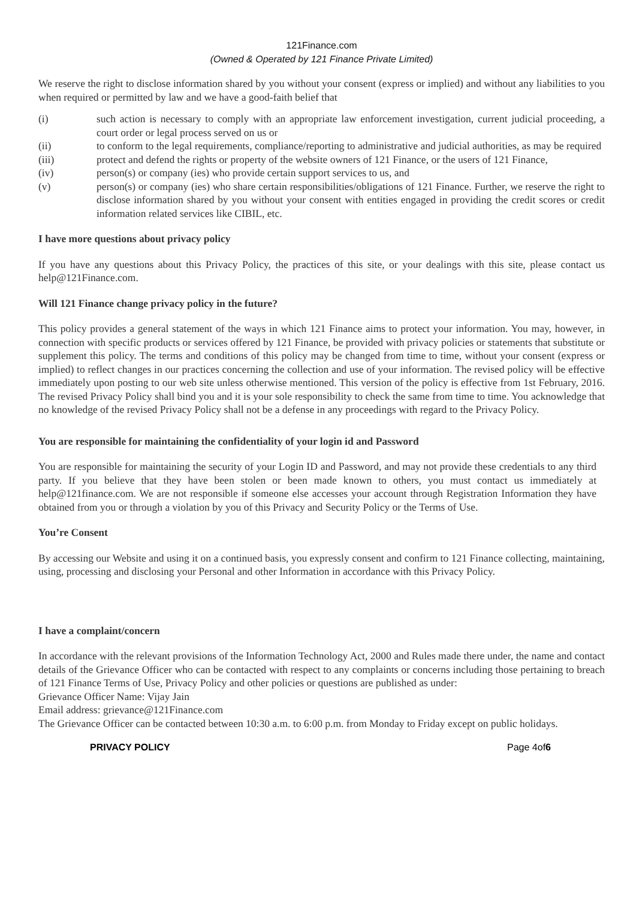121Finance.com
(Owned & Operated by 121 Finance Private Limited)
We reserve the right to disclose information shared by you without your consent (express or implied) and without any liabilities to you when required or permitted by law and we have a good-faith belief that
(i) such action is necessary to comply with an appropriate law enforcement investigation, current judicial proceeding, a court order or legal process served on us or
(ii) to conform to the legal requirements, compliance/reporting to administrative and judicial authorities, as may be required
(iii) protect and defend the rights or property of the website owners of 121 Finance, or the users of 121 Finance,
(iv) person(s) or company (ies) who provide certain support services to us, and
(v) person(s) or company (ies) who share certain responsibilities/obligations of 121 Finance. Further, we reserve the right to disclose information shared by you without your consent with entities engaged in providing the credit scores or credit information related services like CIBIL, etc.
I have more questions about privacy policy
If you have any questions about this Privacy Policy, the practices of this site, or your dealings with this site, please contact us help@121Finance.com.
Will 121 Finance change privacy policy in the future?
This policy provides a general statement of the ways in which 121 Finance aims to protect your information. You may, however, in connection with specific products or services offered by 121 Finance, be provided with privacy policies or statements that substitute or supplement this policy. The terms and conditions of this policy may be changed from time to time, without your consent (express or implied) to reflect changes in our practices concerning the collection and use of your information. The revised policy will be effective immediately upon posting to our web site unless otherwise mentioned. This version of the policy is effective from 1st February, 2016. The revised Privacy Policy shall bind you and it is your sole responsibility to check the same from time to time. You acknowledge that no knowledge of the revised Privacy Policy shall not be a defense in any proceedings with regard to the Privacy Policy.
You are responsible for maintaining the confidentiality of your login id and Password
You are responsible for maintaining the security of your Login ID and Password, and may not provide these credentials to any third party. If you believe that they have been stolen or been made known to others, you must contact us immediately at help@121finance.com. We are not responsible if someone else accesses your account through Registration Information they have obtained from you or through a violation by you of this Privacy and Security Policy or the Terms of Use.
You’re Consent
By accessing our Website and using it on a continued basis, you expressly consent and confirm to 121 Finance collecting, maintaining, using, processing and disclosing your Personal and other Information in accordance with this Privacy Policy.
I have a complaint/concern
In accordance with the relevant provisions of the Information Technology Act, 2000 and Rules made there under, the name and contact details of the Grievance Officer who can be contacted with respect to any complaints or concerns including those pertaining to breach of 121 Finance Terms of Use, Privacy Policy and other policies or questions are published as under:
Grievance Officer Name: Vijay Jain
Email address: grievance@121Finance.com
The Grievance Officer can be contacted between 10:30 a.m. to 6:00 p.m. from Monday to Friday except on public holidays.
PRIVACY POLICY Page 4of6